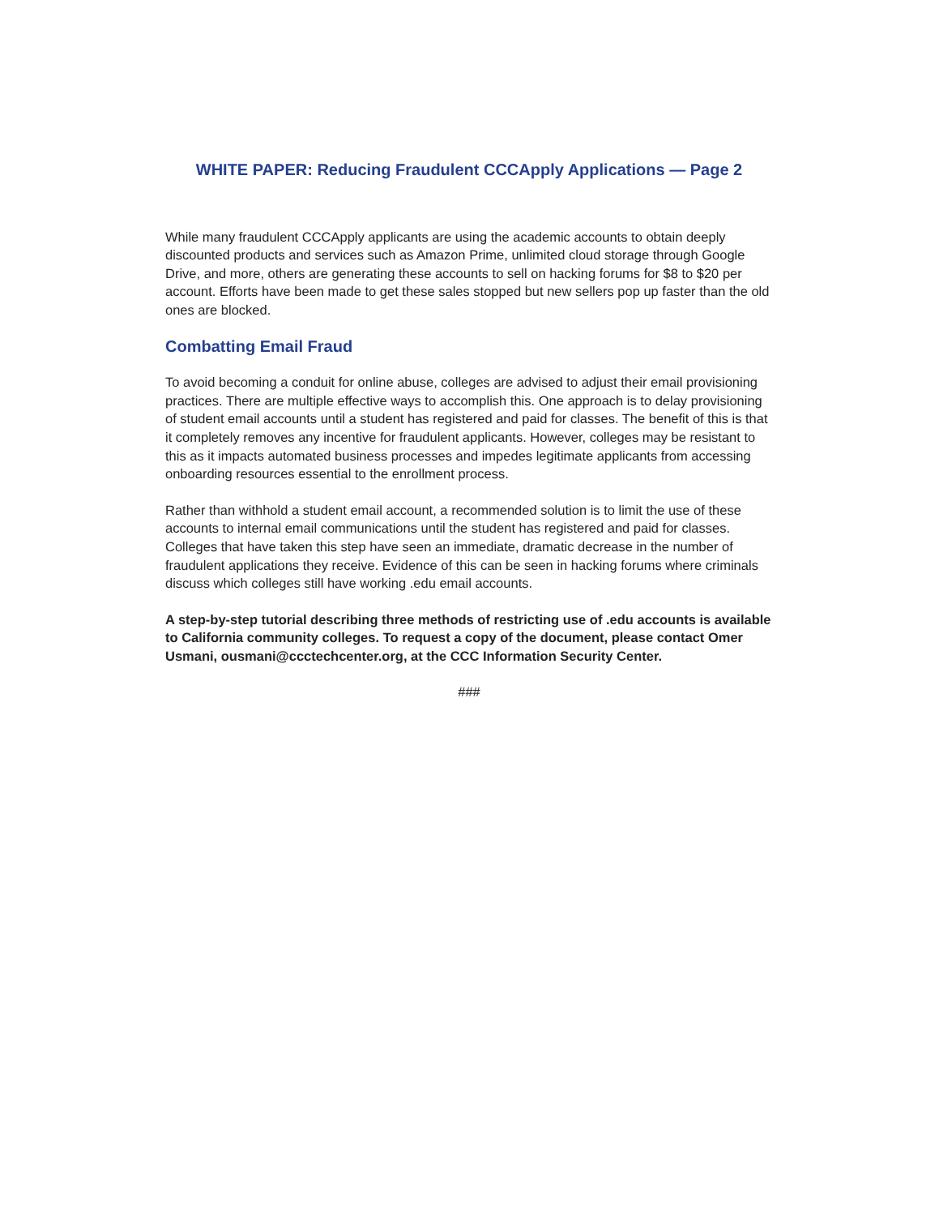WHITE PAPER: Reducing Fraudulent CCCApply Applications — Page 2
While many fraudulent CCCApply applicants are using the academic accounts to obtain deeply discounted products and services such as Amazon Prime, unlimited cloud storage through Google Drive, and more, others are generating these accounts to sell on hacking forums for $8 to $20 per account. Efforts have been made to get these sales stopped but new sellers pop up faster than the old ones are blocked.
Combatting Email Fraud
To avoid becoming a conduit for online abuse, colleges are advised to adjust their email provisioning practices. There are multiple effective ways to accomplish this. One approach is to delay provisioning of student email accounts until a student has registered and paid for classes. The benefit of this is that it completely removes any incentive for fraudulent applicants. However, colleges may be resistant to this as it impacts automated business processes and impedes legitimate applicants from accessing onboarding resources essential to the enrollment process.
Rather than withhold a student email account, a recommended solution is to limit the use of these accounts to internal email communications until the student has registered and paid for classes. Colleges that have taken this step have seen an immediate, dramatic decrease in the number of fraudulent applications they receive. Evidence of this can be seen in hacking forums where criminals discuss which colleges still have working .edu email accounts.
A step-by-step tutorial describing three methods of restricting use of .edu accounts is available to California community colleges. To request a copy of the document, please contact Omer Usmani, ousmani@ccctechcenter.org, at the CCC Information Security Center.
###